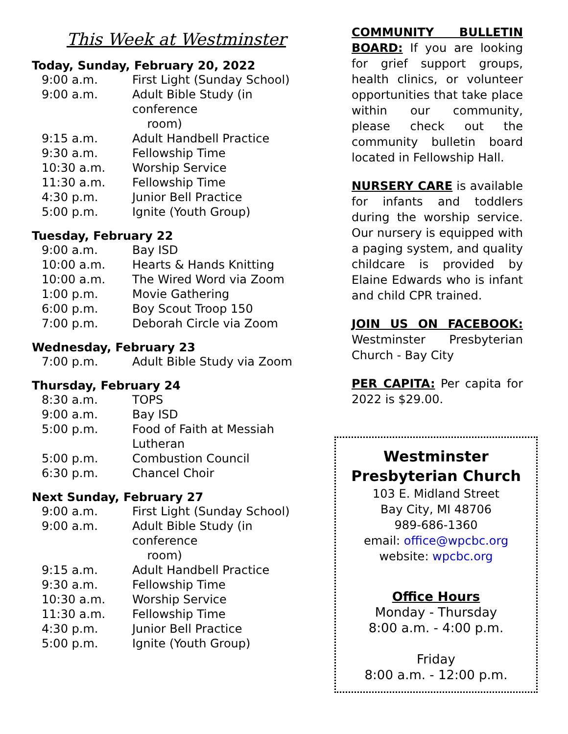This Week at Westminster
Today, Sunday, February 20, 2022
| 9:00 a.m. | First Light (Sunday School) |
| 9:00 a.m. | Adult Bible Study (in conference room) |
| 9:15 a.m. | Adult Handbell Practice |
| 9:30 a.m. | Fellowship Time |
| 10:30 a.m. | Worship Service |
| 11:30 a.m. | Fellowship Time |
| 4:30 p.m. | Junior Bell Practice |
| 5:00 p.m. | Ignite (Youth Group) |
Tuesday, February 22
| 9:00 a.m. | Bay ISD |
| 10:00 a.m. | Hearts & Hands Knitting |
| 10:00 a.m. | The Wired Word via Zoom |
| 1:00 p.m. | Movie Gathering |
| 6:00 p.m. | Boy Scout Troop 150 |
| 7:00 p.m. | Deborah Circle via Zoom |
Wednesday, February 23
| 7:00 p.m. | Adult Bible Study via Zoom |
Thursday, February 24
| 8:30 a.m. | TOPS |
| 9:00 a.m. | Bay ISD |
| 5:00 p.m. | Food of Faith at Messiah Lutheran |
| 5:00 p.m. | Combustion Council |
| 6:30 p.m. | Chancel Choir |
Next Sunday, February 27
| 9:00 a.m. | First Light (Sunday School) |
| 9:00 a.m. | Adult Bible Study (in conference room) |
| 9:15 a.m. | Adult Handbell Practice |
| 9:30 a.m. | Fellowship Time |
| 10:30 a.m. | Worship Service |
| 11:30 a.m. | Fellowship Time |
| 4:30 p.m. | Junior Bell Practice |
| 5:00 p.m. | Ignite (Youth Group) |
COMMUNITY BULLETIN BOARD: If you are looking for grief support groups, health clinics, or volunteer opportunities that take place within our community, please check out the community bulletin board located in Fellowship Hall.
NURSERY CARE is available for infants and toddlers during the worship service. Our nursery is equipped with a paging system, and quality childcare is provided by Elaine Edwards who is infant and child CPR trained.
JOIN US ON FACEBOOK: Westminster Presbyterian Church - Bay City
PER CAPITA: Per capita for 2022 is $29.00.
Westminster Presbyterian Church
103 E. Midland Street
Bay City, MI 48706
989-686-1360
email: office@wpcbc.org
website: wpcbc.org
Office Hours
Monday - Thursday
8:00 a.m. - 4:00 p.m.
Friday
8:00 a.m. - 12:00 p.m.